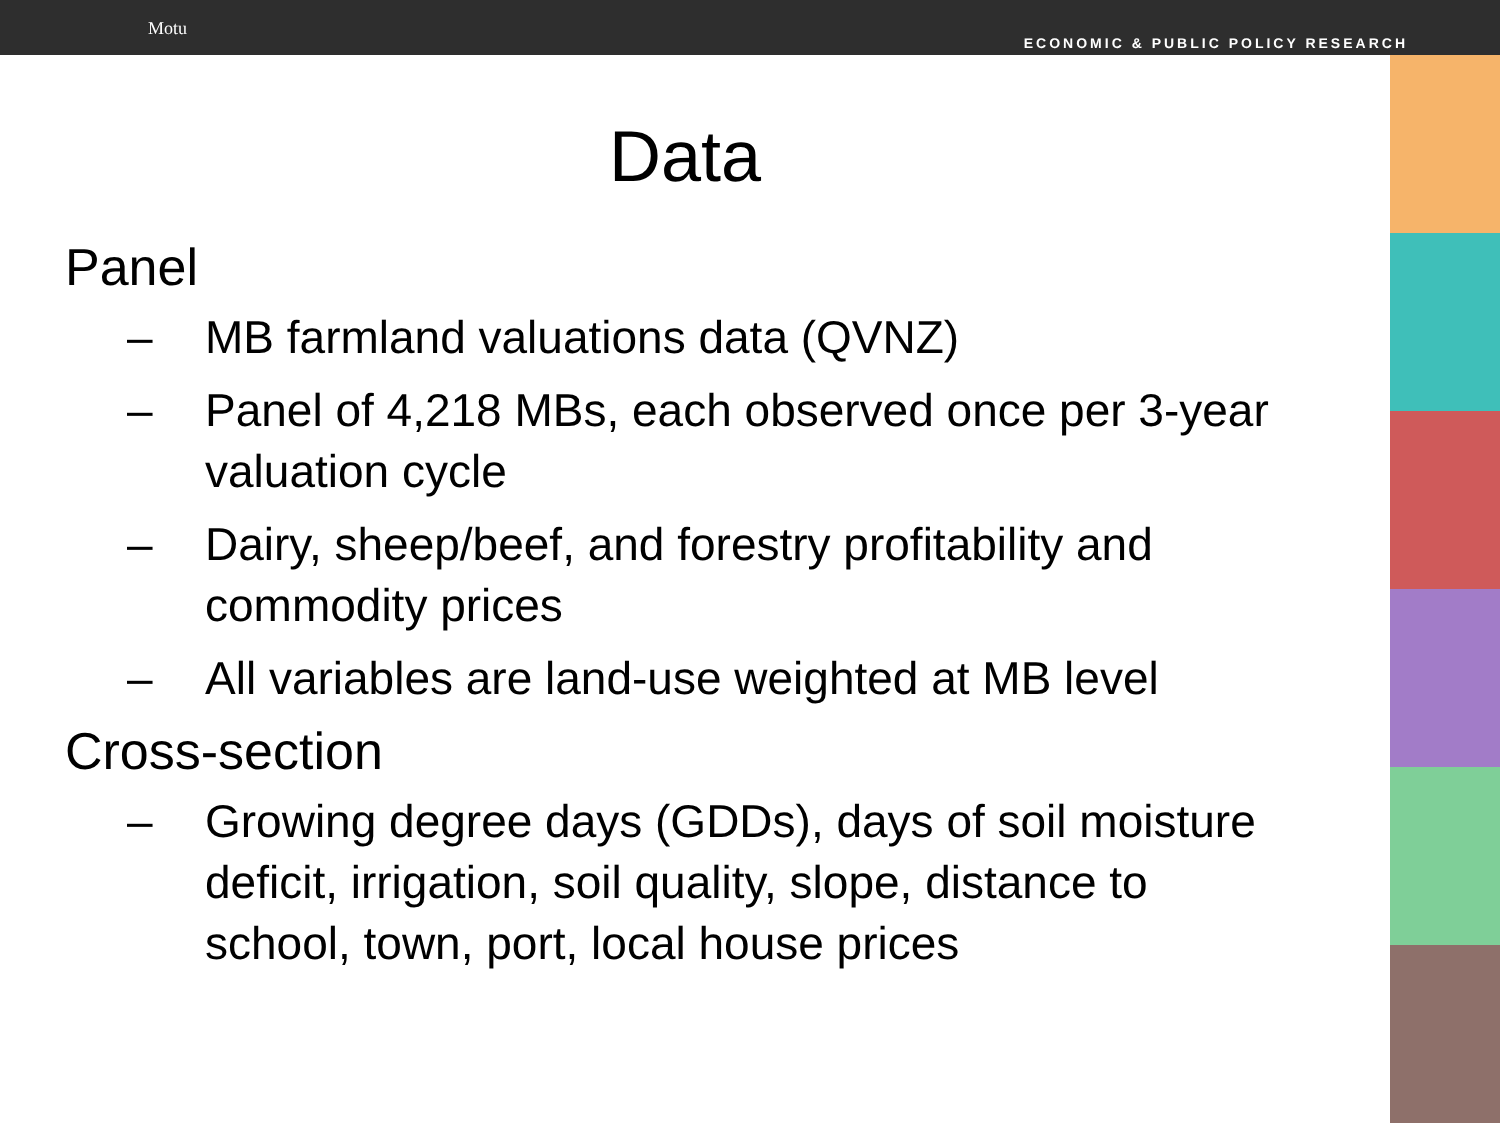Motu
ECONOMIC & PUBLIC POLICY RESEARCH
Data
Panel
– MB farmland valuations data (QVNZ)
– Panel of 4,218 MBs, each observed once per 3-year valuation cycle
– Dairy, sheep/beef, and forestry profitability and commodity prices
– All variables are land-use weighted at MB level
Cross-section
– Growing degree days (GDDs), days of soil moisture deficit, irrigation, soil quality, slope, distance to school, town, port, local house prices